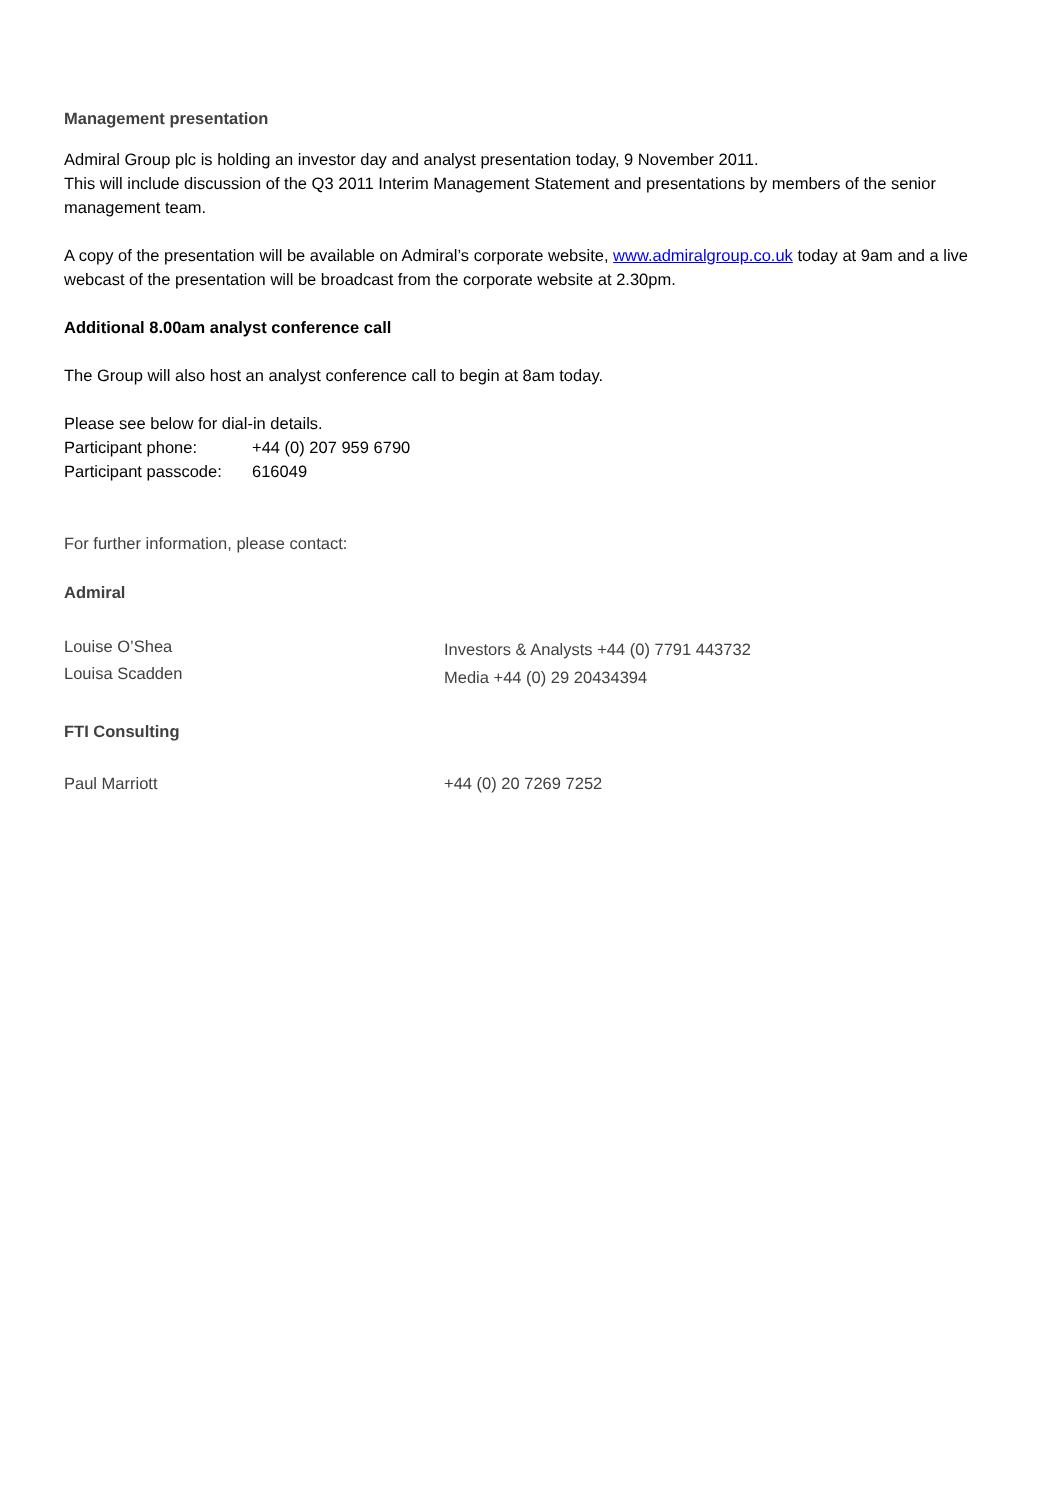Management presentation
Admiral Group plc is holding an investor day and analyst presentation today, 9 November 2011.
This will include discussion of the Q3 2011 Interim Management Statement and presentations by members of the senior management team.
A copy of the presentation will be available on Admiral’s corporate website, www.admiralgroup.co.uk today at 9am and a live webcast of the presentation will be broadcast from the corporate website at 2.30pm.
Additional 8.00am analyst conference call
The Group will also host an analyst conference call to begin at 8am today.
Please see below for dial-in details.
Participant phone: +44 (0) 207 959 6790
Participant passcode: 616049
For further information, please contact:
Admiral
Louise O’Shea
Louisa Scadden
Investors & Analysts +44 (0) 7791 443732
Media +44 (0) 29 20434394
FTI Consulting
Paul Marriott +44 (0) 20 7269 7252